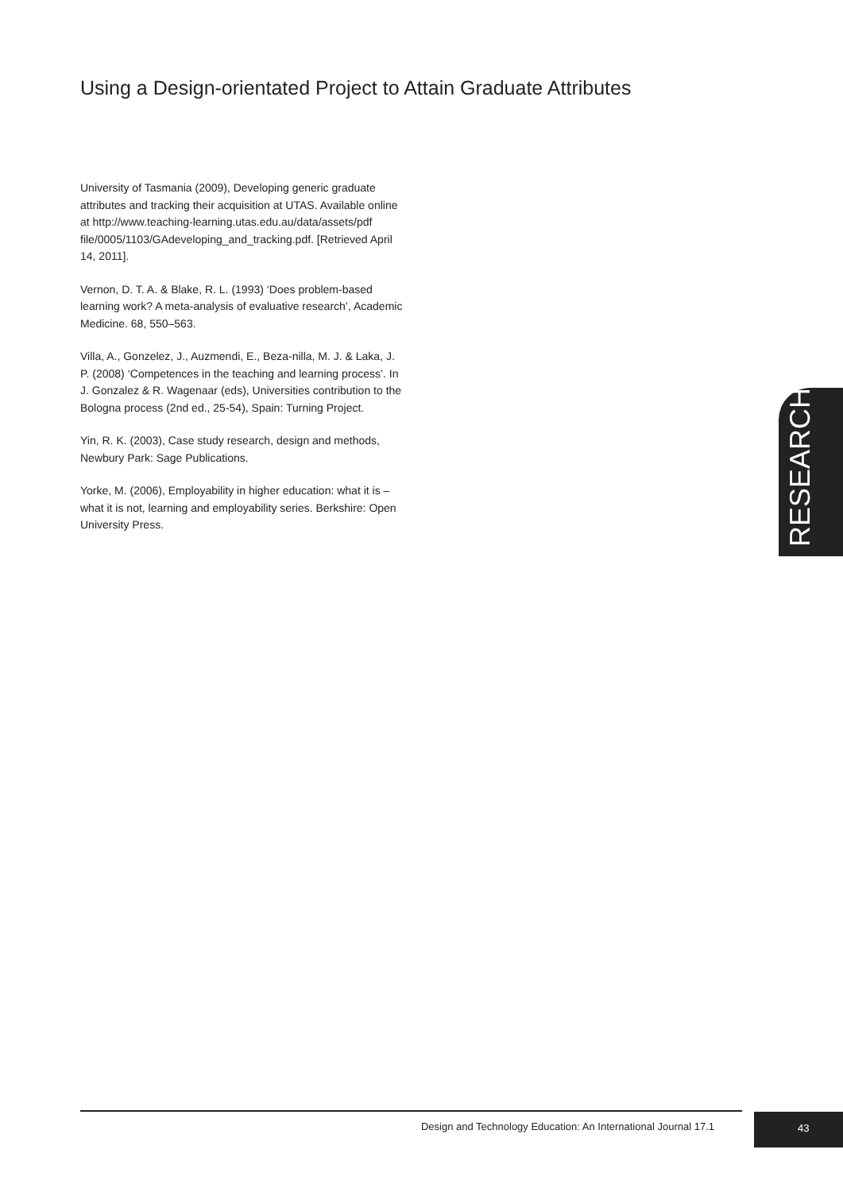Using a Design-orientated Project to Attain Graduate Attributes
University of Tasmania (2009), Developing generic graduate attributes and tracking their acquisition at UTAS. Available online at http://www.teaching-learning.utas.edu.au/data/assets/pdf file/0005/1103/GAdeveloping_and_tracking.pdf. [Retrieved April 14, 2011].
Vernon, D. T. A. & Blake, R. L. (1993) ‘Does problem-based learning work? A meta-analysis of evaluative research’, Academic Medicine. 68, 550–563.
Villa, A., Gonzelez, J., Auzmendi, E., Beza-nilla, M. J. & Laka, J. P. (2008) ‘Competences in the teaching and learning process’. In J. Gonzalez & R. Wagenaar (eds), Universities contribution to the Bologna process (2nd ed., 25-54), Spain: Turning Project.
Yin, R. K. (2003), Case study research, design and methods, Newbury Park: Sage Publications.
Yorke, M. (2006), Employability in higher education: what it is – what it is not, learning and employability series. Berkshire: Open University Press.
RESEARCH
Design and Technology Education: An International Journal 17.1
43